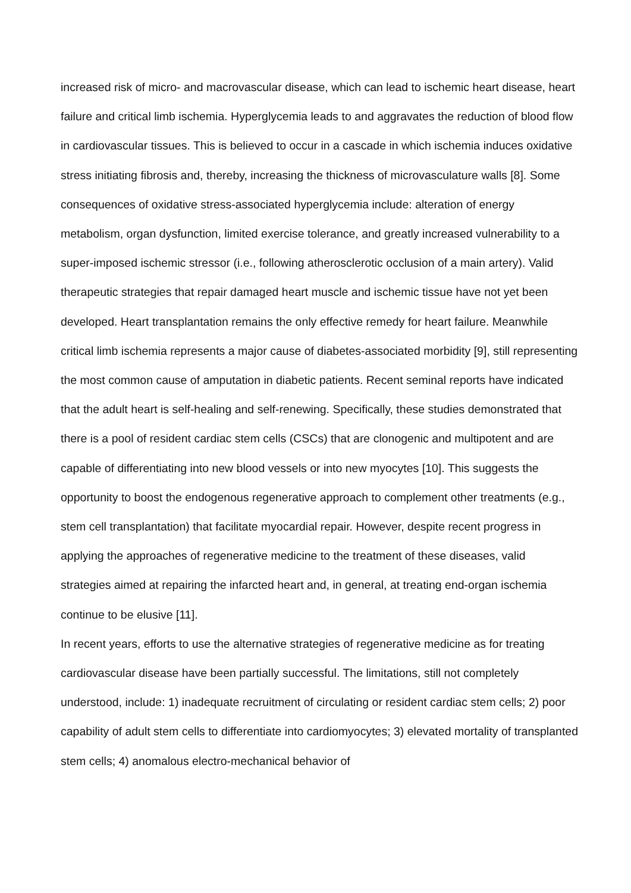increased risk of micro- and macrovascular disease, which can lead to ischemic heart disease, heart failure and critical limb ischemia. Hyperglycemia leads to and aggravates the reduction of blood flow in cardiovascular tissues. This is believed to occur in a cascade in which ischemia induces oxidative stress initiating fibrosis and, thereby, increasing the thickness of microvasculature walls [8]. Some consequences of oxidative stress-associated hyperglycemia include: alteration of energy metabolism, organ dysfunction, limited exercise tolerance, and greatly increased vulnerability to a super-imposed ischemic stressor (i.e., following atherosclerotic occlusion of a main artery). Valid therapeutic strategies that repair damaged heart muscle and ischemic tissue have not yet been developed. Heart transplantation remains the only effective remedy for heart failure. Meanwhile critical limb ischemia represents a major cause of diabetes-associated morbidity [9], still representing the most common cause of amputation in diabetic patients. Recent seminal reports have indicated that the adult heart is self-healing and self-renewing. Specifically, these studies demonstrated that there is a pool of resident cardiac stem cells (CSCs) that are clonogenic and multipotent and are capable of differentiating into new blood vessels or into new myocytes [10]. This suggests the opportunity to boost the endogenous regenerative approach to complement other treatments (e.g., stem cell transplantation) that facilitate myocardial repair. However, despite recent progress in applying the approaches of regenerative medicine to the treatment of these diseases, valid strategies aimed at repairing the infarcted heart and, in general, at treating end-organ ischemia continue to be elusive [11].
In recent years, efforts to use the alternative strategies of regenerative medicine as for treating cardiovascular disease have been partially successful. The limitations, still not completely understood, include: 1) inadequate recruitment of circulating or resident cardiac stem cells; 2) poor capability of adult stem cells to differentiate into cardiomyocytes; 3) elevated mortality of transplanted stem cells; 4) anomalous electro-mechanical behavior of